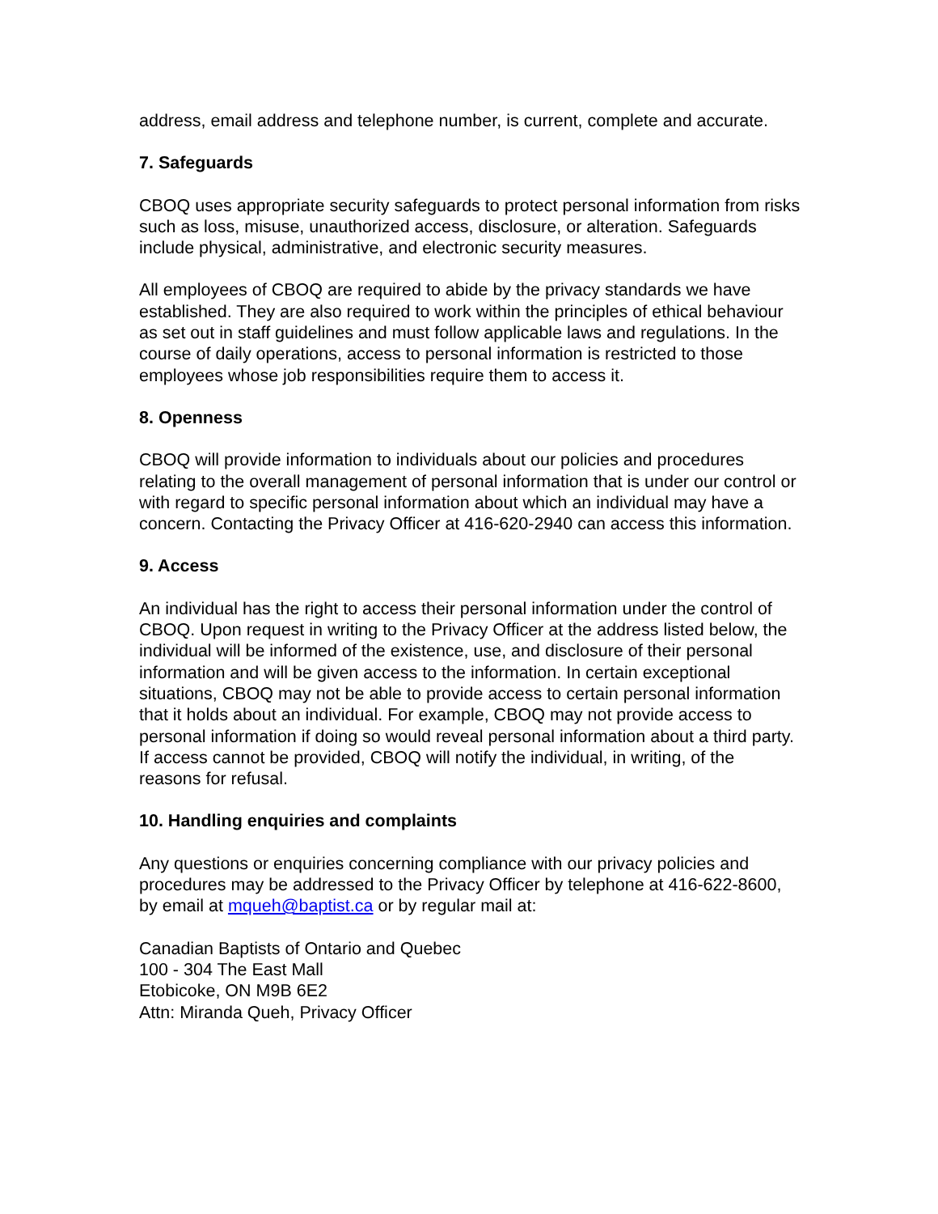address, email address and telephone number, is current, complete and accurate.
7. Safeguards
CBOQ uses appropriate security safeguards to protect personal information from risks such as loss, misuse, unauthorized access, disclosure, or alteration. Safeguards include physical, administrative, and electronic security measures.
All employees of CBOQ are required to abide by the privacy standards we have established. They are also required to work within the principles of ethical behaviour as set out in staff guidelines and must follow applicable laws and regulations. In the course of daily operations, access to personal information is restricted to those employees whose job responsibilities require them to access it.
8. Openness
CBOQ will provide information to individuals about our policies and procedures relating to the overall management of personal information that is under our control or with regard to specific personal information about which an individual may have a concern. Contacting the Privacy Officer at 416-620-2940 can access this information.
9. Access
An individual has the right to access their personal information under the control of CBOQ. Upon request in writing to the Privacy Officer at the address listed below, the individual will be informed of the existence, use, and disclosure of their personal information and will be given access to the information. In certain exceptional situations, CBOQ may not be able to provide access to certain personal information that it holds about an individual. For example, CBOQ may not provide access to personal information if doing so would reveal personal information about a third party. If access cannot be provided, CBOQ will notify the individual, in writing, of the reasons for refusal.
10. Handling enquiries and complaints
Any questions or enquiries concerning compliance with our privacy policies and procedures may be addressed to the Privacy Officer by telephone at 416-622-8600, by email at mqueh@baptist.ca or by regular mail at:
Canadian Baptists of Ontario and Quebec
100 - 304 The East Mall
Etobicoke, ON M9B 6E2
Attn: Miranda Queh, Privacy Officer